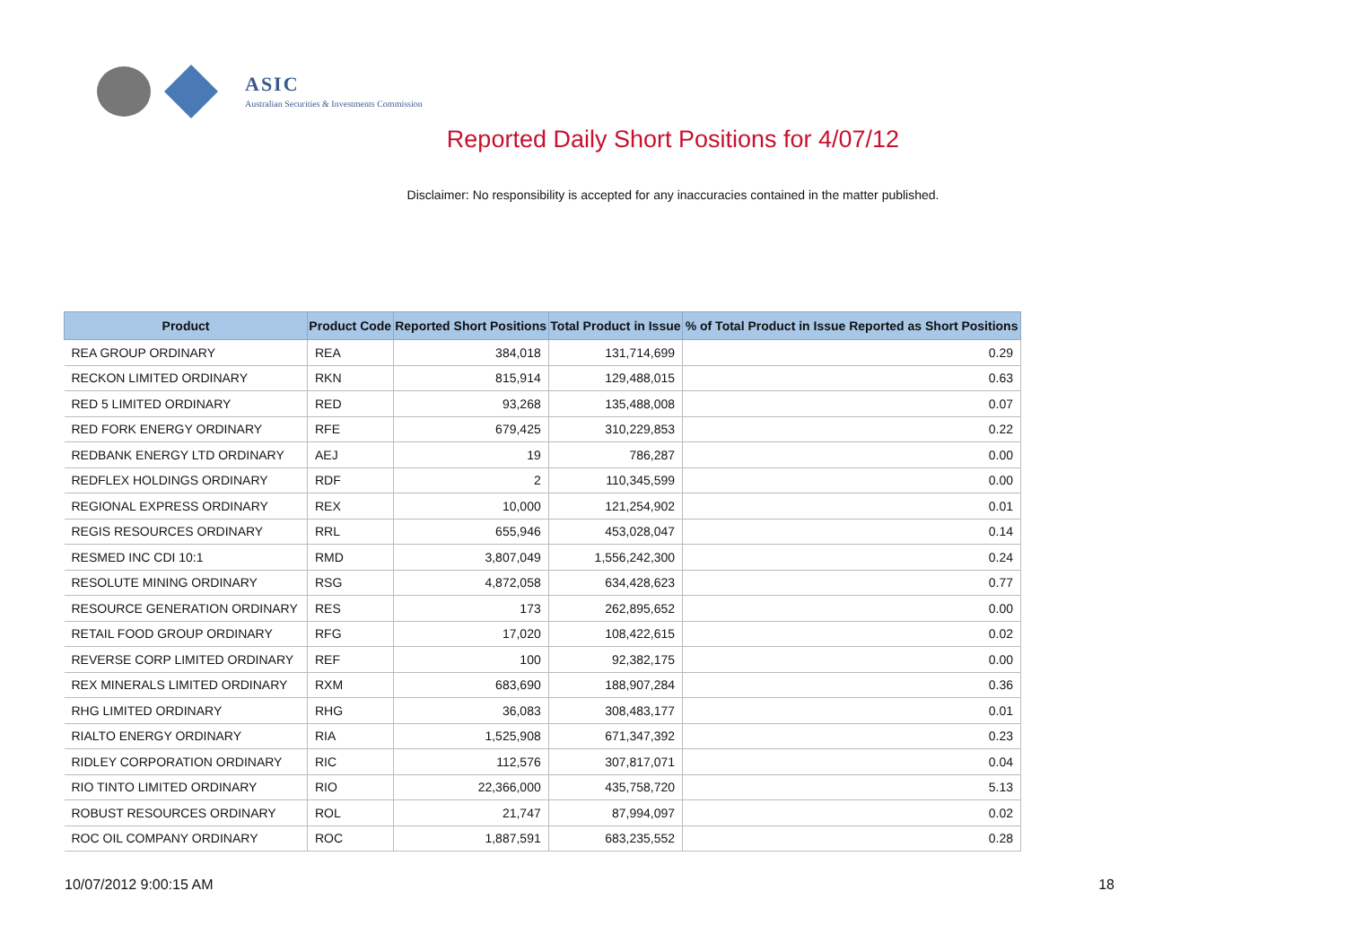ASIC
Australian Securities & Investments Commission
Reported Daily Short Positions for 4/07/12
Disclaimer: No responsibility is accepted for any inaccuracies contained in the matter published.
| Product | Product Code | Reported Short Positions | Total Product in Issue | % of Total Product in Issue Reported as Short Positions |
| --- | --- | --- | --- | --- |
| REA GROUP ORDINARY | REA | 384,018 | 131,714,699 | 0.29 |
| RECKON LIMITED ORDINARY | RKN | 815,914 | 129,488,015 | 0.63 |
| RED 5 LIMITED ORDINARY | RED | 93,268 | 135,488,008 | 0.07 |
| RED FORK ENERGY ORDINARY | RFE | 679,425 | 310,229,853 | 0.22 |
| REDBANK ENERGY LTD ORDINARY | AEJ | 19 | 786,287 | 0.00 |
| REDFLEX HOLDINGS ORDINARY | RDF | 2 | 110,345,599 | 0.00 |
| REGIONAL EXPRESS ORDINARY | REX | 10,000 | 121,254,902 | 0.01 |
| REGIS RESOURCES ORDINARY | RRL | 655,946 | 453,028,047 | 0.14 |
| RESMED INC CDI 10:1 | RMD | 3,807,049 | 1,556,242,300 | 0.24 |
| RESOLUTE MINING ORDINARY | RSG | 4,872,058 | 634,428,623 | 0.77 |
| RESOURCE GENERATION ORDINARY | RES | 173 | 262,895,652 | 0.00 |
| RETAIL FOOD GROUP ORDINARY | RFG | 17,020 | 108,422,615 | 0.02 |
| REVERSE CORP LIMITED ORDINARY | REF | 100 | 92,382,175 | 0.00 |
| REX MINERALS LIMITED ORDINARY | RXM | 683,690 | 188,907,284 | 0.36 |
| RHG LIMITED ORDINARY | RHG | 36,083 | 308,483,177 | 0.01 |
| RIALTO ENERGY ORDINARY | RIA | 1,525,908 | 671,347,392 | 0.23 |
| RIDLEY CORPORATION ORDINARY | RIC | 112,576 | 307,817,071 | 0.04 |
| RIO TINTO LIMITED ORDINARY | RIO | 22,366,000 | 435,758,720 | 5.13 |
| ROBUST RESOURCES ORDINARY | ROL | 21,747 | 87,994,097 | 0.02 |
| ROC OIL COMPANY ORDINARY | ROC | 1,887,591 | 683,235,552 | 0.28 |
10/07/2012 9:00:15 AM 18